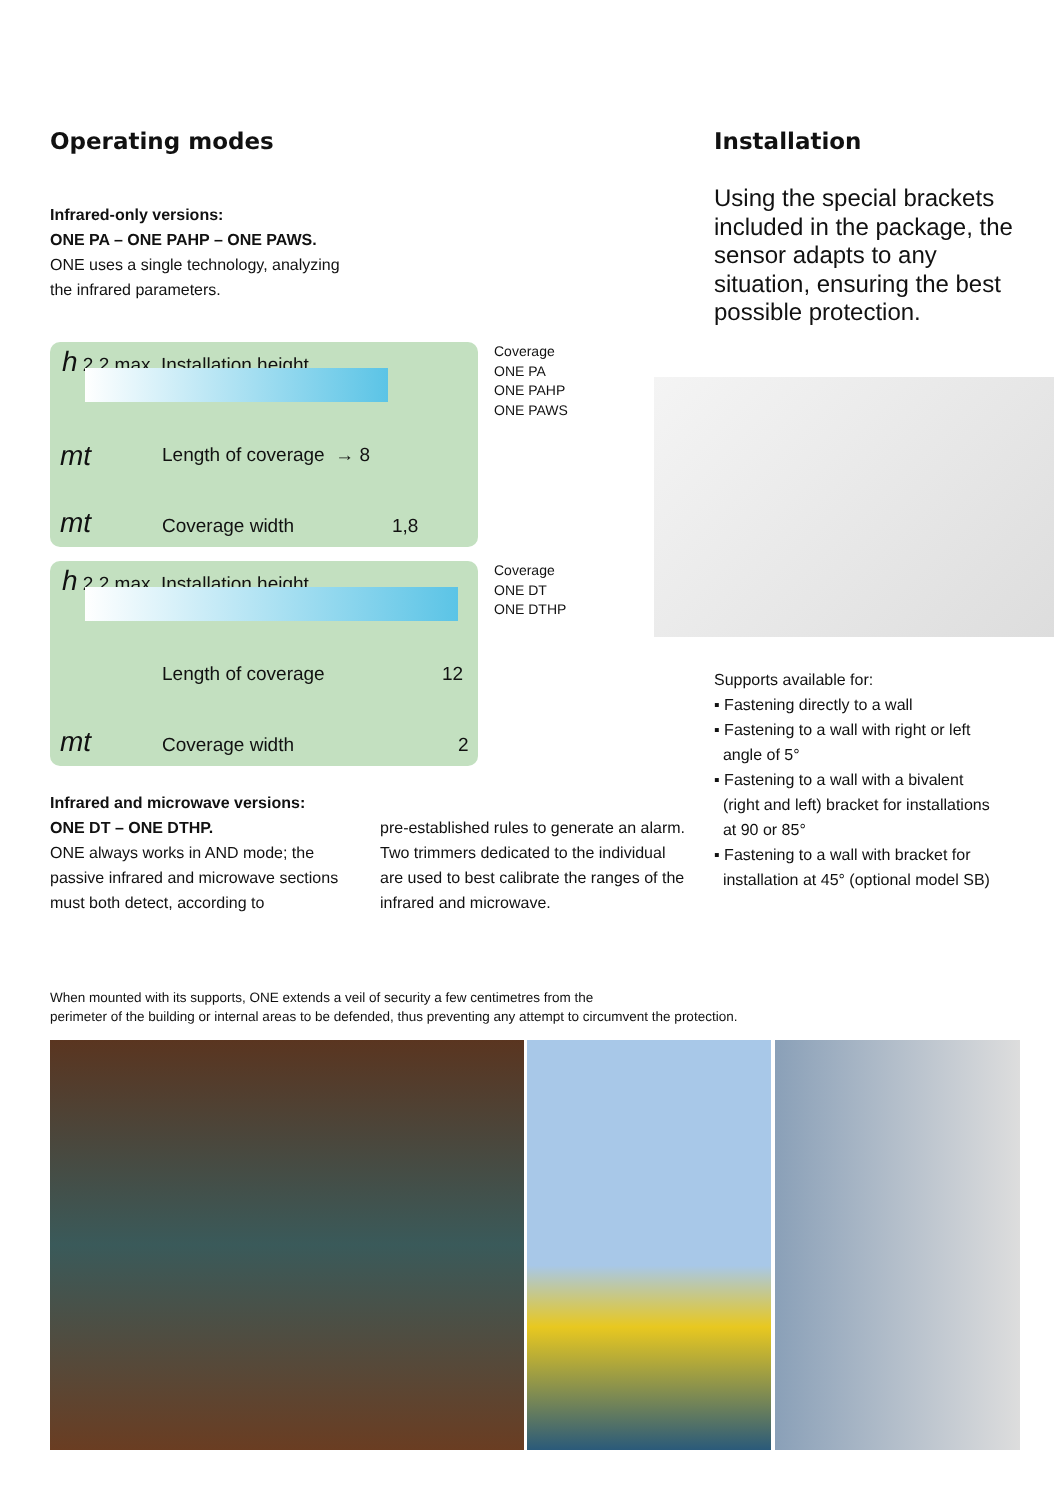Operating modes
Infrared-only versions:
ONE PA – ONE PAHP – ONE PAWS.
ONE uses a single technology, analyzing
the infrared parameters.
h 2,2 max Installation height
mt Length of coverage → 8
mt Coverage width 1,8
Coverage
ONE PA
ONE PAHP
ONE PAWS
h 2,2 max Installation height
Length of coverage 12
mt Coverage width 2
Coverage
ONE DT
ONE DTHP
Infrared and microwave versions:
ONE DT – ONE DTHP.
ONE always works in AND mode; the passive infrared and microwave sections must both detect, according to
pre-established rules to generate an alarm. Two trimmers dedicated to the individual are used to best calibrate the ranges of the infrared and microwave.
Installation
Using the special brackets included in the package, the sensor adapts to any situation, ensuring the best possible protection.
Supports available for:
▪ Fastening directly to a wall
▪ Fastening to a wall with right or left
angle of 5°
▪ Fastening to a wall with a bivalent
(right and left) bracket for installations
at 90 or 85°
▪ Fastening to a wall with bracket for
installation at 45° (optional model SB)
When mounted with its supports, ONE extends a veil of security a few centimetres from the
perimeter of the building or internal areas to be defended, thus preventing any attempt to circumvent the protection.